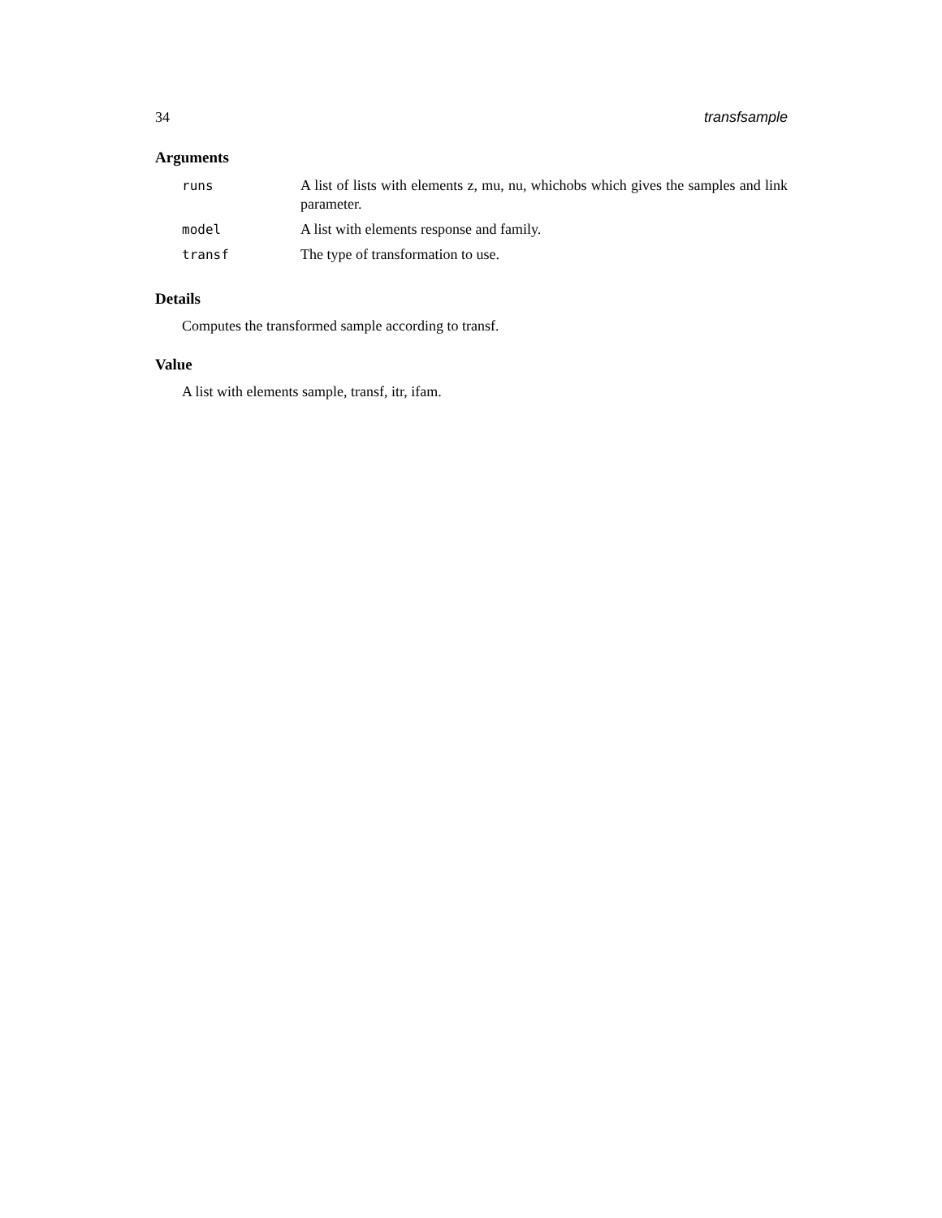34 transfsample
Arguments
| runs | A list of lists with elements z, mu, nu, whichobs which gives the samples and link parameter. |
| model | A list with elements response and family. |
| transf | The type of transformation to use. |
Details
Computes the transformed sample according to transf.
Value
A list with elements sample, transf, itr, ifam.